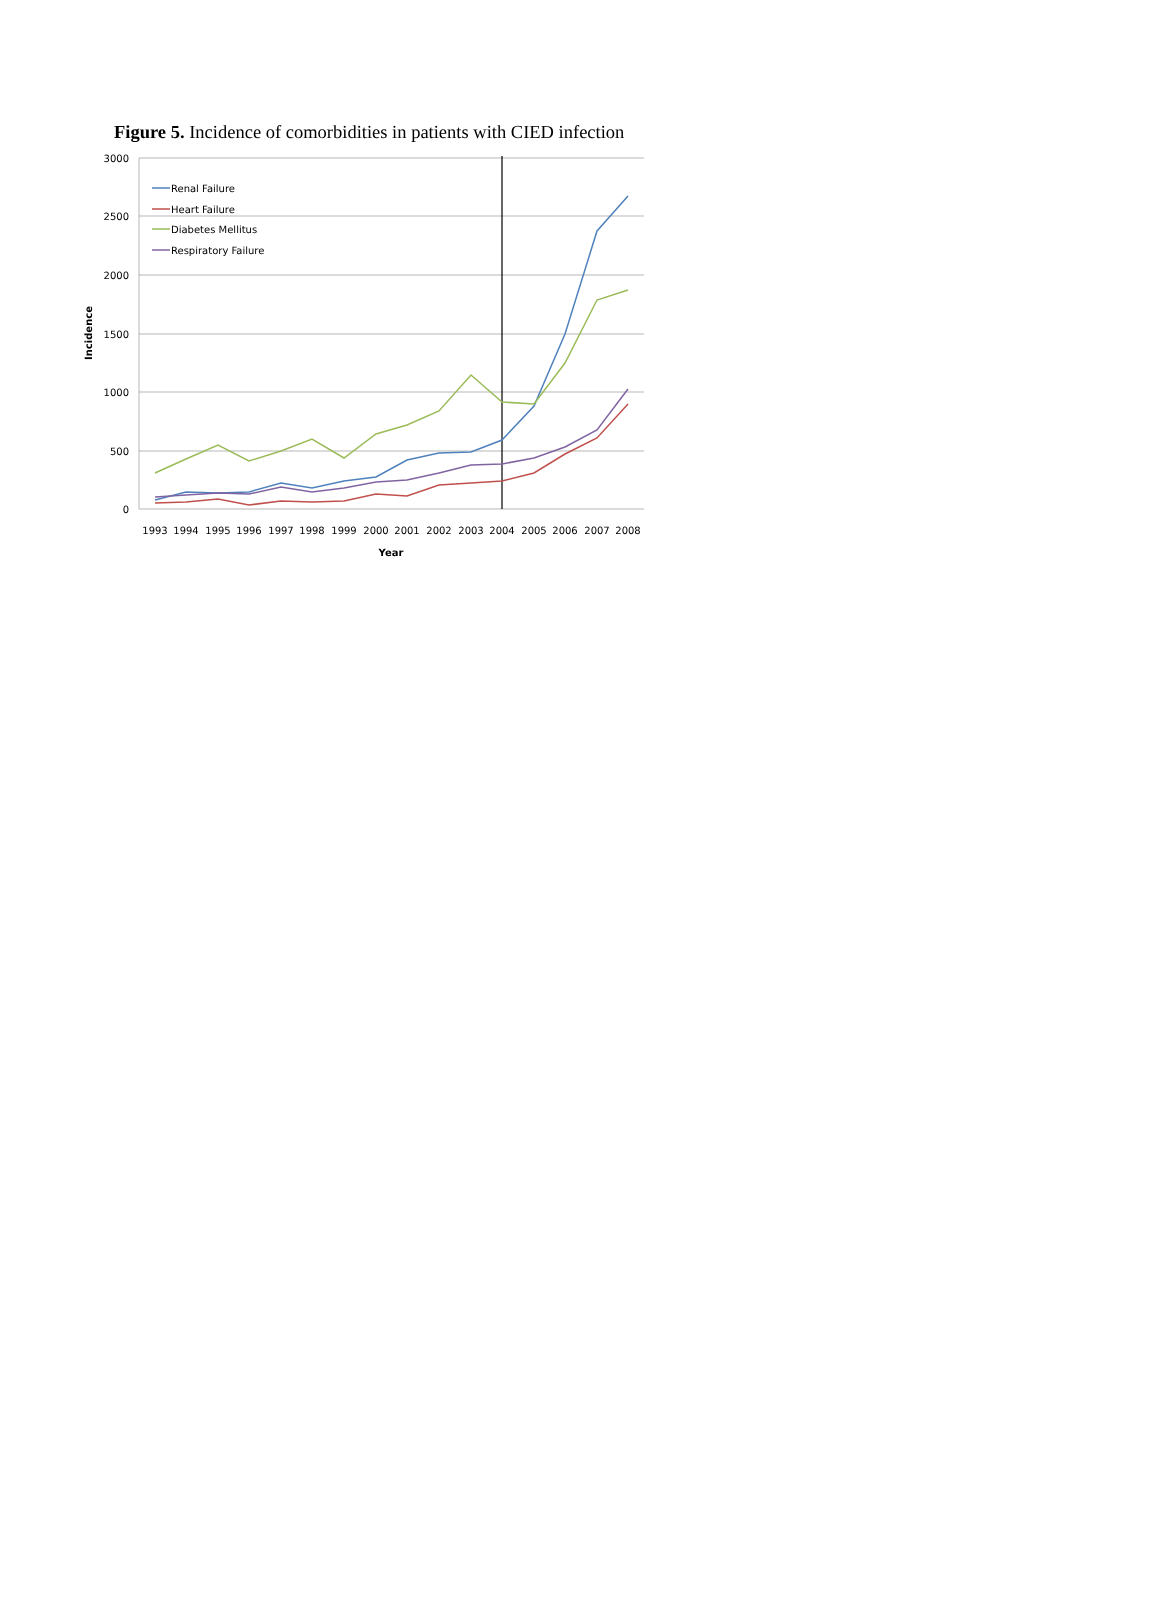Figure 5. Incidence of comorbidities in patients with CIED infection
Renal Failure
Heart Failure
Diabetes Mellitus
Respiratory Failure
3000
2500
2000
1500
1000
500
0
1993
1994
1995
1996
1997
1998
1999
2000
2001
2002
2003
2004
2005
2006
2007
2008
Year
Incidence